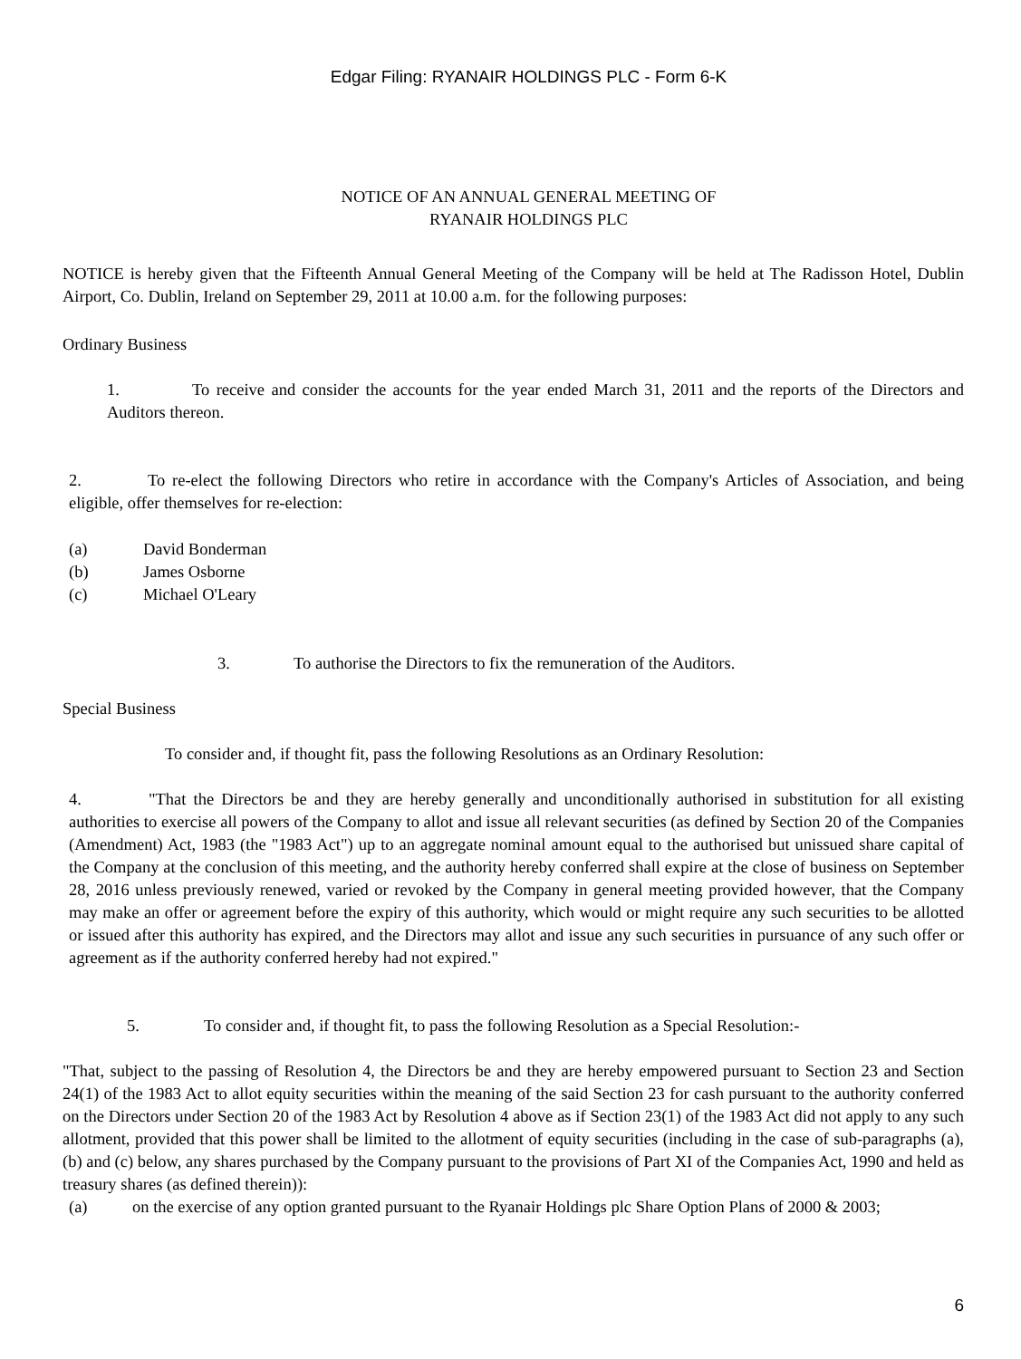Edgar Filing: RYANAIR HOLDINGS PLC - Form 6-K
NOTICE OF AN ANNUAL GENERAL MEETING OF
RYANAIR HOLDINGS PLC
NOTICE is hereby given that the Fifteenth Annual General Meeting of the Company will be held at The Radisson Hotel, Dublin Airport, Co. Dublin, Ireland on September 29, 2011 at 10.00 a.m. for the following purposes:
Ordinary Business
1. To receive and consider the accounts for the year ended March 31, 2011 and the reports of the Directors and Auditors thereon.
2. To re-elect the following Directors who retire in accordance with the Company's Articles of Association, and being eligible, offer themselves for re-election:
(a) David Bonderman
(b) James Osborne
(c) Michael O'Leary
3. To authorise the Directors to fix the remuneration of the Auditors.
Special Business
To consider and, if thought fit, pass the following Resolutions as an Ordinary Resolution:
4. "That the Directors be and they are hereby generally and unconditionally authorised in substitution for all existing authorities to exercise all powers of the Company to allot and issue all relevant securities (as defined by Section 20 of the Companies (Amendment) Act, 1983 (the "1983 Act") up to an aggregate nominal amount equal to the authorised but unissued share capital of the Company at the conclusion of this meeting, and the authority hereby conferred shall expire at the close of business on September 28, 2016 unless previously renewed, varied or revoked by the Company in general meeting provided however, that the Company may make an offer or agreement before the expiry of this authority, which would or might require any such securities to be allotted or issued after this authority has expired, and the Directors may allot and issue any such securities in pursuance of any such offer or agreement as if the authority conferred hereby had not expired."
5. To consider and, if thought fit, to pass the following Resolution as a Special Resolution:-
"That, subject to the passing of Resolution 4, the Directors be and they are hereby empowered pursuant to Section 23 and Section 24(1) of the 1983 Act to allot equity securities within the meaning of the said Section 23 for cash pursuant to the authority conferred on the Directors under Section 20 of the 1983 Act by Resolution 4 above as if Section 23(1) of the 1983 Act did not apply to any such allotment, provided that this power shall be limited to the allotment of equity securities (including in the case of sub-paragraphs (a), (b) and (c) below, any shares purchased by the Company pursuant to the provisions of Part XI of the Companies Act, 1990 and held as treasury shares (as defined therein)):
(a) on the exercise of any option granted pursuant to the Ryanair Holdings plc Share Option Plans of 2000 & 2003;
6